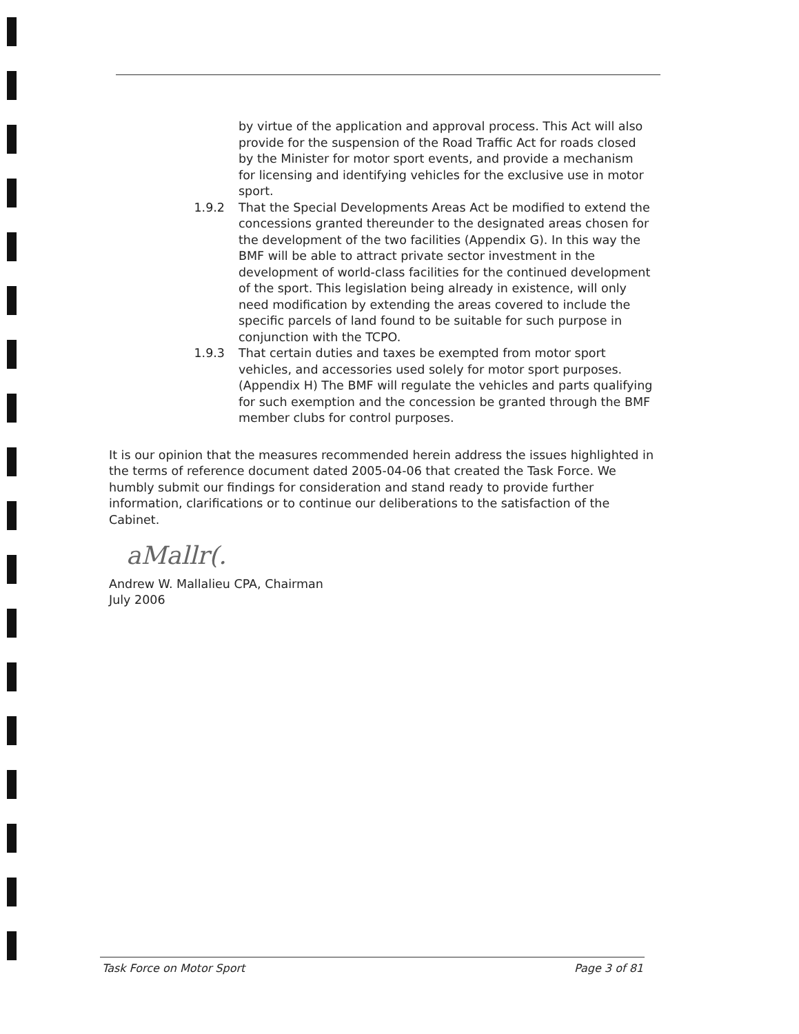by virtue of the application and approval process. This Act will also provide for the suspension of the Road Traffic Act for roads closed by the Minister for motor sport events, and provide a mechanism for licensing and identifying vehicles for the exclusive use in motor sport.
1.9.2 That the Special Developments Areas Act be modified to extend the concessions granted thereunder to the designated areas chosen for the development of the two facilities (Appendix G). In this way the BMF will be able to attract private sector investment in the development of world-class facilities for the continued development of the sport. This legislation being already in existence, will only need modification by extending the areas covered to include the specific parcels of land found to be suitable for such purpose in conjunction with the TCPO.
1.9.3 That certain duties and taxes be exempted from motor sport vehicles, and accessories used solely for motor sport purposes. (Appendix H) The BMF will regulate the vehicles and parts qualifying for such exemption and the concession be granted through the BMF member clubs for control purposes.
It is our opinion that the measures recommended herein address the issues highlighted in the terms of reference document dated 2005-04-06 that created the Task Force. We humbly submit our findings for consideration and stand ready to provide further information, clarifications or to continue our deliberations to the satisfaction of the Cabinet.
aMallr(.
Andrew W. Mallalieu CPA, Chairman
July 2006
Task Force on Motor Sport Page 3 of 81